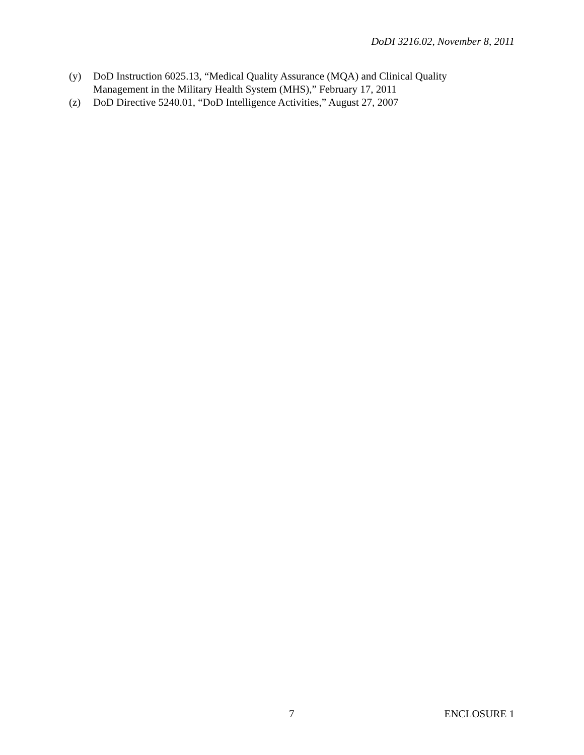DoDI 3216.02, November 8, 2011
(y) DoD Instruction 6025.13, “Medical Quality Assurance (MQA) and Clinical Quality Management in the Military Health System (MHS),” February 17, 2011
(z) DoD Directive 5240.01, “DoD Intelligence Activities,” August 27, 2007
7 ENCLOSURE 1